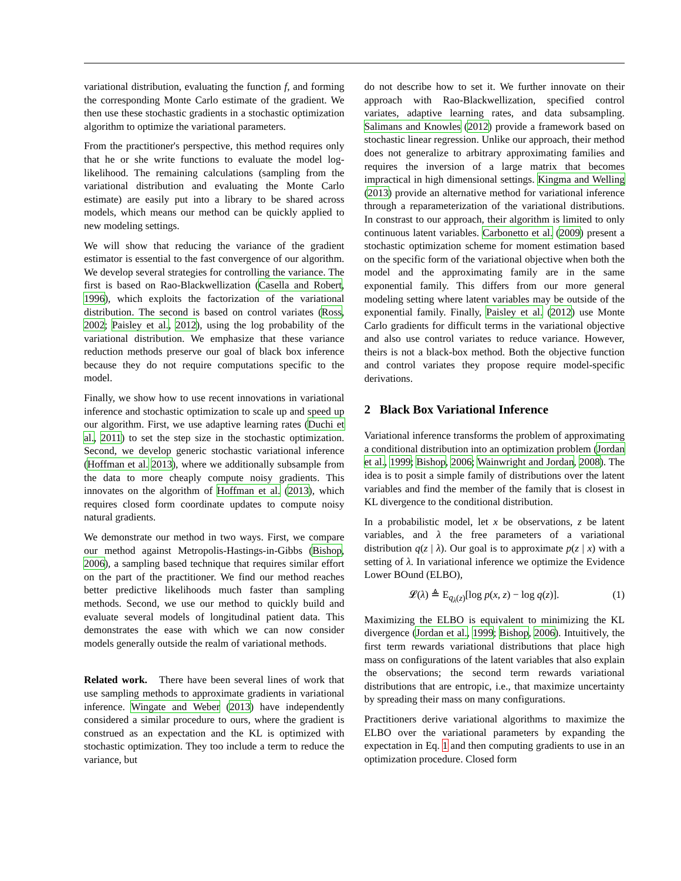variational distribution, evaluating the function f, and forming the corresponding Monte Carlo estimate of the gradient. We then use these stochastic gradients in a stochastic optimization algorithm to optimize the variational parameters.
From the practitioner's perspective, this method requires only that he or she write functions to evaluate the model log-likelihood. The remaining calculations (sampling from the variational distribution and evaluating the Monte Carlo estimate) are easily put into a library to be shared across models, which means our method can be quickly applied to new modeling settings.
We will show that reducing the variance of the gradient estimator is essential to the fast convergence of our algorithm. We develop several strategies for controlling the variance. The first is based on Rao-Blackwellization (Casella and Robert, 1996), which exploits the factorization of the variational distribution. The second is based on control variates (Ross, 2002; Paisley et al., 2012), using the log probability of the variational distribution. We emphasize that these variance reduction methods preserve our goal of black box inference because they do not require computations specific to the model.
Finally, we show how to use recent innovations in variational inference and stochastic optimization to scale up and speed up our algorithm. First, we use adaptive learning rates (Duchi et al., 2011) to set the step size in the stochastic optimization. Second, we develop generic stochastic variational inference (Hoffman et al. 2013), where we additionally subsample from the data to more cheaply compute noisy gradients. This innovates on the algorithm of Hoffman et al. (2013), which requires closed form coordinate updates to compute noisy natural gradients.
We demonstrate our method in two ways. First, we compare our method against Metropolis-Hastings-in-Gibbs (Bishop, 2006), a sampling based technique that requires similar effort on the part of the practitioner. We find our method reaches better predictive likelihoods much faster than sampling methods. Second, we use our method to quickly build and evaluate several models of longitudinal patient data. This demonstrates the ease with which we can now consider models generally outside the realm of variational methods.
Related work. There have been several lines of work that use sampling methods to approximate gradients in variational inference. Wingate and Weber (2013) have independently considered a similar procedure to ours, where the gradient is construed as an expectation and the KL is optimized with stochastic optimization. They too include a term to reduce the variance, but
do not describe how to set it. We further innovate on their approach with Rao-Blackwellization, specified control variates, adaptive learning rates, and data subsampling. Salimans and Knowles (2012) provide a framework based on stochastic linear regression. Unlike our approach, their method does not generalize to arbitrary approximating families and requires the inversion of a large matrix that becomes impractical in high dimensional settings. Kingma and Welling (2013) provide an alternative method for variational inference through a reparameterization of the variational distributions. In constrast to our approach, their algorithm is limited to only continuous latent variables. Carbonetto et al. (2009) present a stochastic optimization scheme for moment estimation based on the specific form of the variational objective when both the model and the approximating family are in the same exponential family. This differs from our more general modeling setting where latent variables may be outside of the exponential family. Finally, Paisley et al. (2012) use Monte Carlo gradients for difficult terms in the variational objective and also use control variates to reduce variance. However, theirs is not a black-box method. Both the objective function and control variates they propose require model-specific derivations.
2 Black Box Variational Inference
Variational inference transforms the problem of approximating a conditional distribution into an optimization problem (Jordan et al., 1999; Bishop, 2006; Wainwright and Jordan, 2008). The idea is to posit a simple family of distributions over the latent variables and find the member of the family that is closest in KL divergence to the conditional distribution.
In a probabilistic model, let x be observations, z be latent variables, and λ the free parameters of a variational distribution q(z | λ). Our goal is to approximate p(z | x) with a setting of λ. In variational inference we optimize the Evidence Lower BOund (ELBO),
𝓛(λ) ≜ E<sub>q<sub>λ</sub>(z)</sub>[log p(x, z) − log q(z)]. (1)
Maximizing the ELBO is equivalent to minimizing the KL divergence (Jordan et al., 1999; Bishop, 2006). Intuitively, the first term rewards variational distributions that place high mass on configurations of the latent variables that also explain the observations; the second term rewards variational distributions that are entropic, i.e., that maximize uncertainty by spreading their mass on many configurations.
Practitioners derive variational algorithms to maximize the ELBO over the variational parameters by expanding the expectation in Eq. 1 and then computing gradients to use in an optimization procedure. Closed form